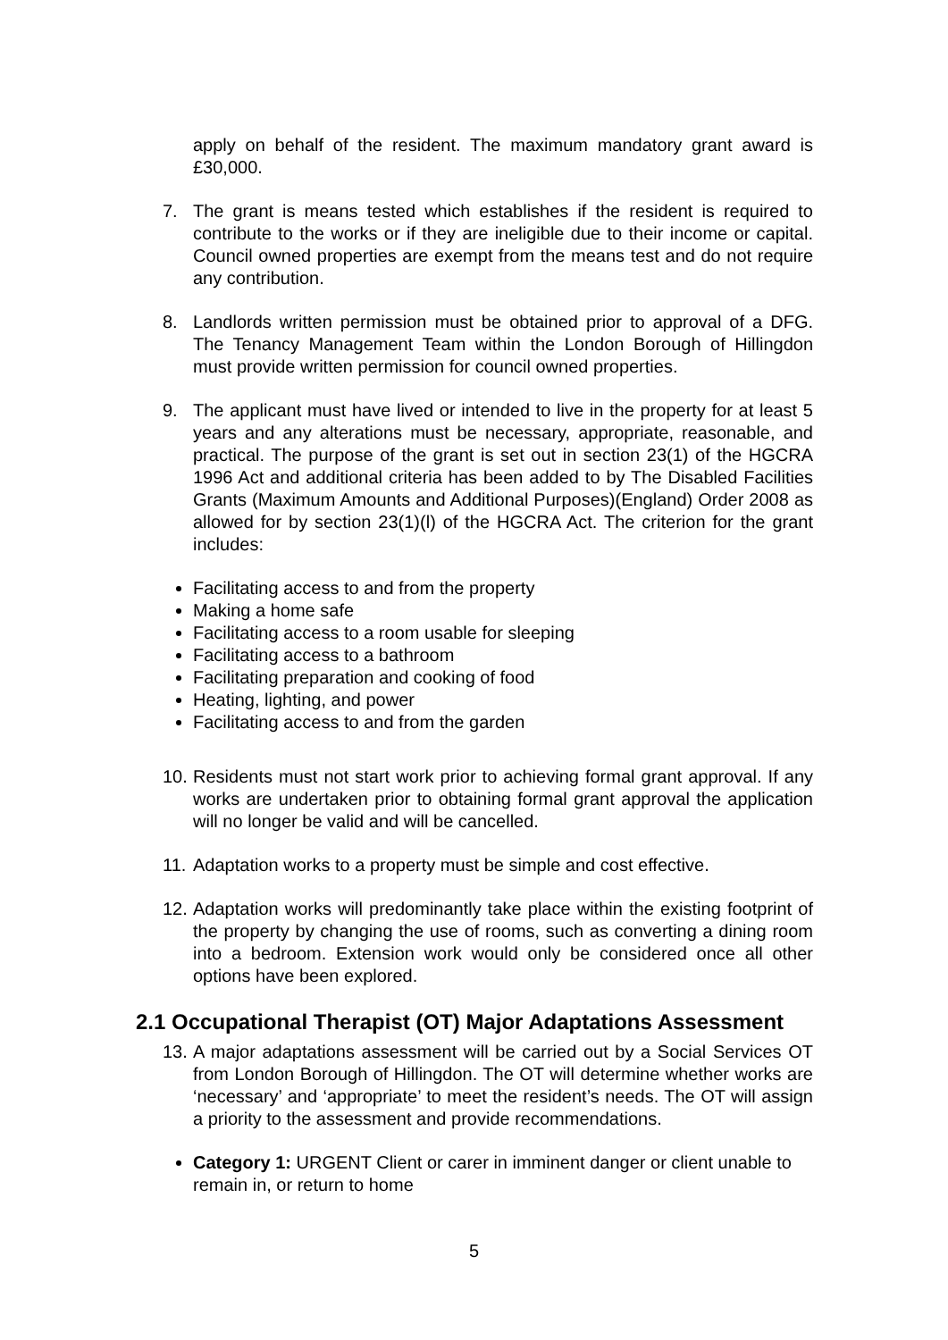apply on behalf of the resident. The maximum mandatory grant award is £30,000.
7. The grant is means tested which establishes if the resident is required to contribute to the works or if they are ineligible due to their income or capital. Council owned properties are exempt from the means test and do not require any contribution.
8. Landlords written permission must be obtained prior to approval of a DFG. The Tenancy Management Team within the London Borough of Hillingdon must provide written permission for council owned properties.
9. The applicant must have lived or intended to live in the property for at least 5 years and any alterations must be necessary, appropriate, reasonable, and practical. The purpose of the grant is set out in section 23(1) of the HGCRA 1996 Act and additional criteria has been added to by The Disabled Facilities Grants (Maximum Amounts and Additional Purposes)(England) Order 2008 as allowed for by section 23(1)(l) of the HGCRA Act. The criterion for the grant includes:
Facilitating access to and from the property
Making a home safe
Facilitating access to a room usable for sleeping
Facilitating access to a bathroom
Facilitating preparation and cooking of food
Heating, lighting, and power
Facilitating access to and from the garden
10. Residents must not start work prior to achieving formal grant approval. If any works are undertaken prior to obtaining formal grant approval the application will no longer be valid and will be cancelled.
11. Adaptation works to a property must be simple and cost effective.
12. Adaptation works will predominantly take place within the existing footprint of the property by changing the use of rooms, such as converting a dining room into a bedroom. Extension work would only be considered once all other options have been explored.
2.1 Occupational Therapist (OT) Major Adaptations Assessment
13. A major adaptations assessment will be carried out by a Social Services OT from London Borough of Hillingdon. The OT will determine whether works are ‘necessary’ and ‘appropriate’ to meet the resident’s needs. The OT will assign a priority to the assessment and provide recommendations.
Category 1: URGENT Client or carer in imminent danger or client unable to remain in, or return to home
5